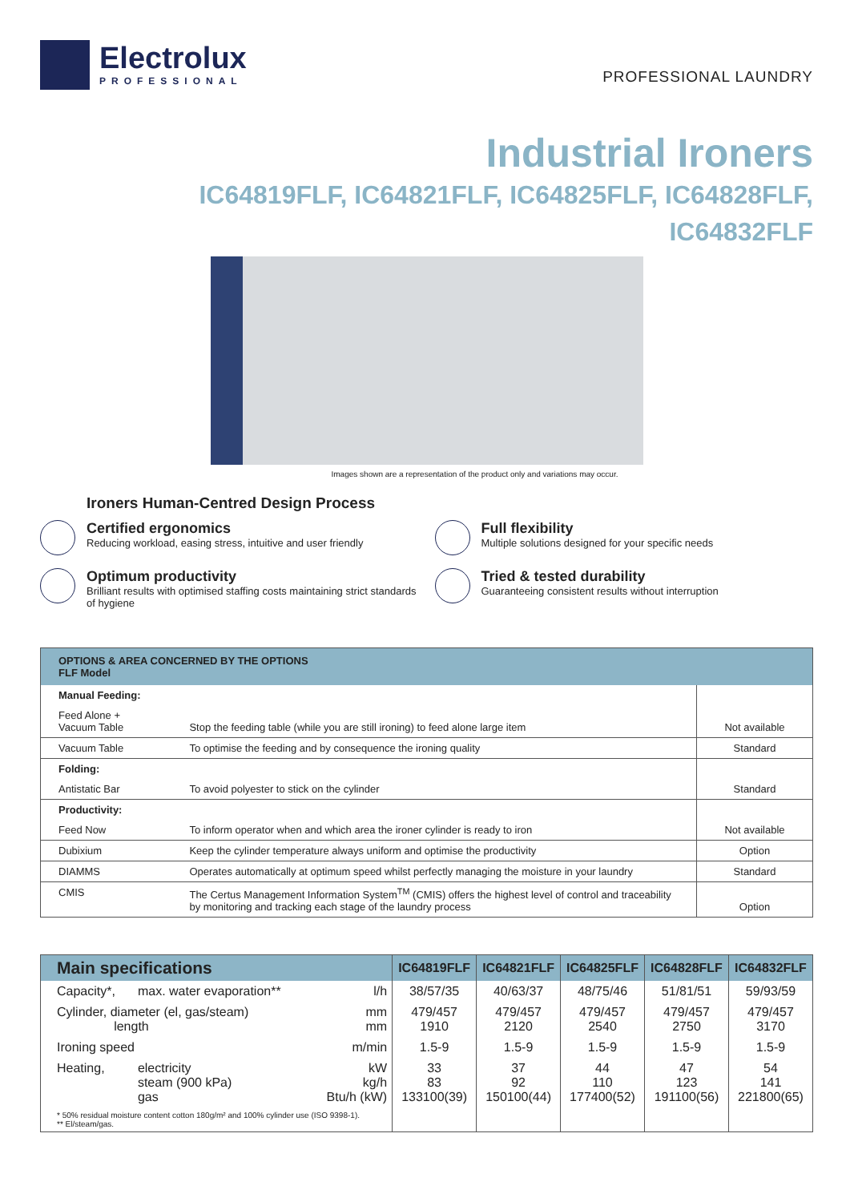Electrolux
PROFESSIONAL
PROFESSIONAL LAUNDRY
Industrial Ironers
IC64819FLF, IC64821FLF, IC64825FLF, IC64828FLF,
IC64832FLF
Images shown are a representation of the product only and variations may occur.
Ironers Human-Centred Design Process
Certified ergonomics
Reducing workload, easing stress, intuitive and user friendly
Full flexibility
Multiple solutions designed for your specific needs
Optimum productivity
Brilliant results with optimised staffing costs maintaining strict standards of hygiene
Tried & tested durability
Guaranteeing consistent results without interruption
| OPTIONS & AREA CONCERNED BY THE OPTIONS FLF Model | | |
| --- | --- | --- |
| Manual Feeding: | | |
| Feed Alone + Vacuum Table | Stop the feeding table (while you are still ironing) to feed alone large item | Not available |
| Vacuum Table | To optimise the feeding and by consequence the ironing quality | Standard |
| Folding: | | |
| Antistatic Bar | To avoid polyester to stick on the cylinder | Standard |
| Productivity: | | |
| Feed Now | To inform operator when and which area the ironer cylinder is ready to iron | Not available |
| Dubixium | Keep the cylinder temperature always uniform and optimise the productivity | Option |
| DIAMMS | Operates automatically at optimum speed whilst perfectly managing the moisture in your laundry | Standard |
| CMIS | The Certus Management Information System<sup>TM</sup> (CMIS) offers the highest level of control and traceability by monitoring and tracking each stage of the laundry process | Option |
| Main specifications | | | IC64819FLF | IC64821FLF | IC64825FLF | IC64828FLF | IC64832FLF |
| --- | --- | --- | --- | --- | --- | --- | --- |
| Capacity*, | max. water evaporation** | l/h | 38/57/35 | 40/63/37 | 48/75/46 | 51/81/51 | 59/93/59 |
| Cylinder, diameter (el, gas/steam) length | | mm mm | 479/457 1910 | 479/457 2120 | 479/457 2540 | 479/457 2750 | 479/457 3170 |
| Ironing speed | | m/min | 1.5-9 | 1.5-9 | 1.5-9 | 1.5-9 | 1.5-9 |
| Heating, | electricity steam (900 kPa) gas | kW kg/h Btu/h (kW) | 33 83 133100(39) | 37 92 150100(44) | 44 110 177400(52) | 47 123 191100(56) | 54 141 221800(65) |
| * 50% residual moisture content cotton 180g/m² and 100% cylinder use (ISO 9398-1). ** El/steam/gas. | | | | | | | |